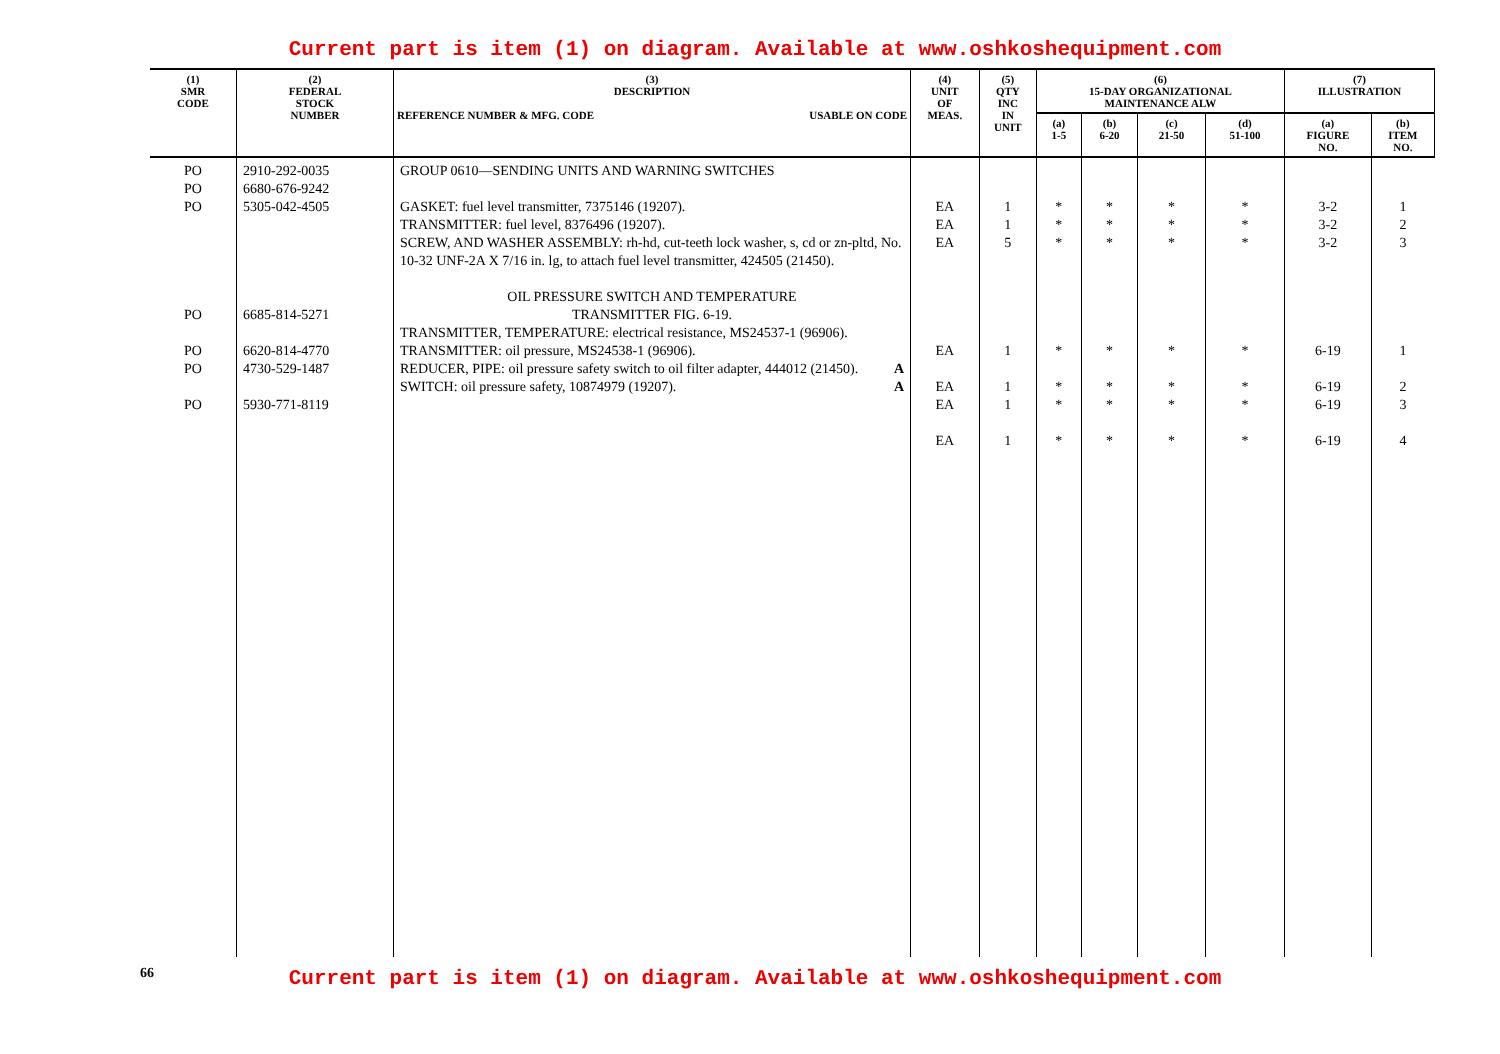Current part is item (1) on diagram. Available at www.oshkoshequipment.com
| (1) SMR CODE | (2) FEDERAL STOCK NUMBER | (3) DESCRIPTION REFERENCE NUMBER & MFG. CODE USABLE ON CODE | (4) UNIT OF MEAS. | (5) QTY INC IN UNIT | (6) 15-DAY ORGANIZATIONAL MAINTENANCE ALW | | | | (7) ILLUSTRATION | |
| --- | --- | --- | --- | --- | --- | --- | --- | --- | --- | --- |
| | | | | | (a) 1-5 | (b) 6-20 | (c) 21-50 | (d) 51-100 | (a) FIGURE NO. | (b) ITEM NO. |
| PO PO PO PO PO PO PO | 2910-292-0035 6680-676-9242 5305-042-4505 6685-814-5271 6620-814-4770 4730-529-1487 5930-771-8119 | GROUP 0610—SENDING UNITS AND WARNING SWITCHES GASKET: fuel level transmitter, 7375146 (19207). TRANSMITTER: fuel level, 8376496 (19207). SCREW, AND WASHER ASSEMBLY: rh-hd, cut-teeth lock washer, s, cd or zn-pltd, No. 10-32 UNF-2A X 7/16 in. lg, to attach fuel level transmitter, 424505 (21450). OIL PRESSURE SWITCH AND TEMPERATURE TRANSMITTER FIG. 6-19. TRANSMITTER, TEMPERATURE: electrical resistance, MS24537-1 (96906). TRANSMITTER: oil pressure, MS24538-1 (96906). REDUCER, PIPE: oil pressure safety switch to oil filter adapter, 444012 (21450). A SWITCH: oil pressure safety, 10874979 (19207). A | EA EA EA EA EA EA EA | 1 1 5 1 1 1 1 | * * * * * * * | * * * * * * * | * * * * * * * | * * * * * * * | 3-2 3-2 3-2 6-19 6-19 6-19 6-19 | 1 2 3 1 2 3 4 |
66
Current part is item (1) on diagram. Available at www.oshkoshequipment.com